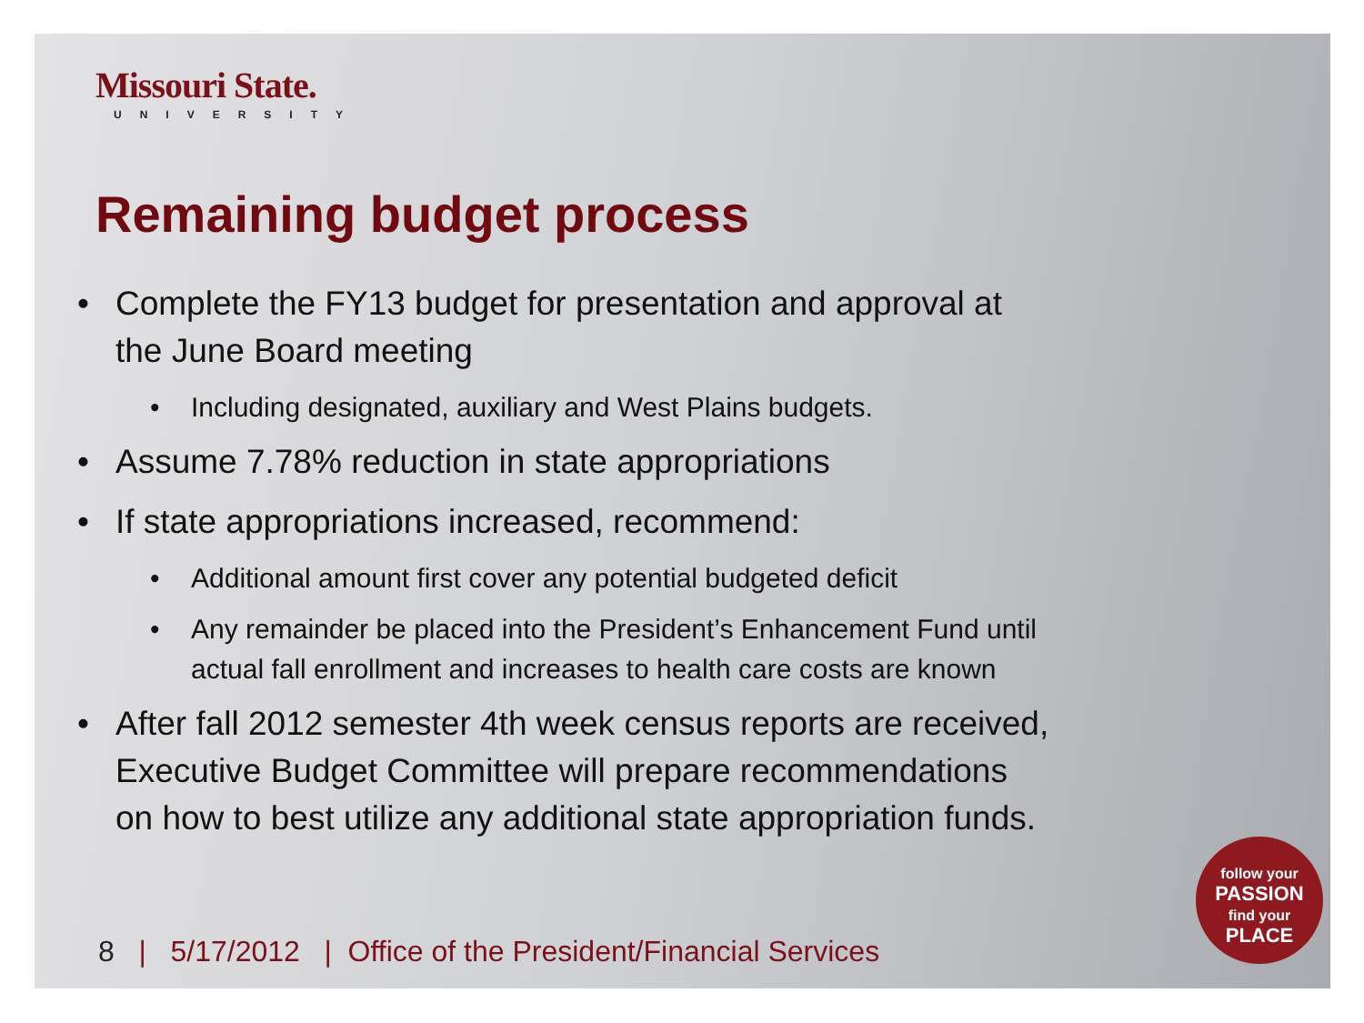Missouri State.
UNIVERSITY
Remaining budget process
• Complete the FY13 budget for presentation and approval at
the June Board meeting
• Including designated, auxiliary and West Plains budgets.
• Assume 7.78% reduction in state appropriations
• If state appropriations increased, recommend:
• Additional amount first cover any potential budgeted deficit
• Any remainder be placed into the President’s Enhancement Fund until
actual fall enrollment and increases to health care costs are known
• After fall 2012 semester 4th week census reports are received,
Executive Budget Committee will prepare recommendations
on how to best utilize any additional state appropriation funds.
8 | 5/17/2012 | Office of the President/Financial Services
follow your
PASSION
find your
PLACE